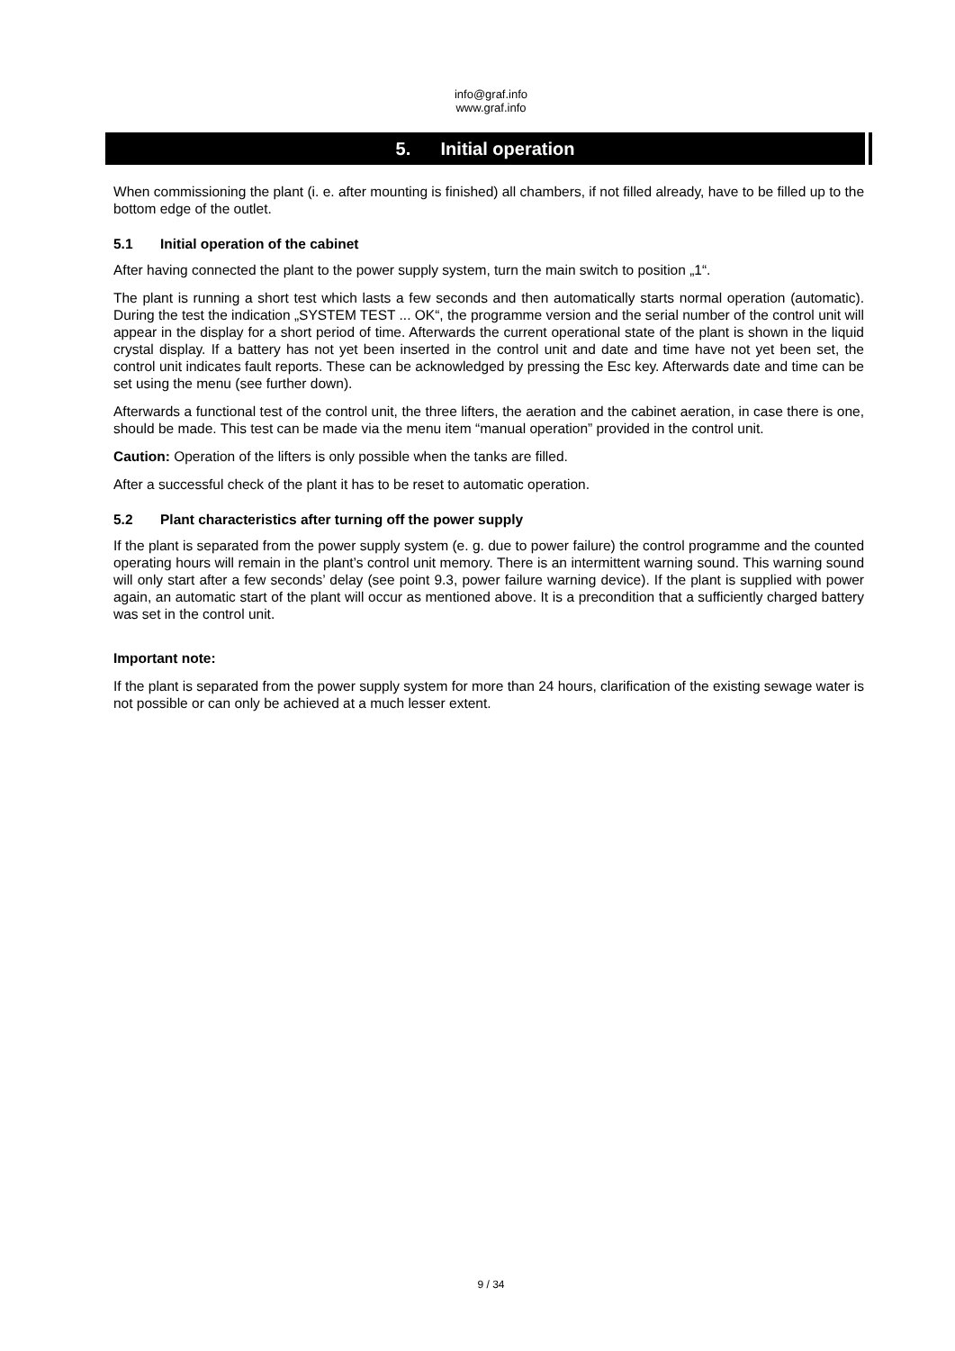info@graf.info
www.graf.info
5. Initial operation
When commissioning the plant (i. e. after mounting is finished) all chambers, if not filled already, have to be filled up to the bottom edge of the outlet.
5.1 Initial operation of the cabinet
After having connected the plant to the power supply system, turn the main switch to position „1“.
The plant is running a short test which lasts a few seconds and then automatically starts normal operation (automatic). During the test the indication „SYSTEM TEST ... OK“, the programme version and the serial number of the control unit will appear in the display for a short period of time. Afterwards the current operational state of the plant is shown in the liquid crystal display. If a battery has not yet been inserted in the control unit and date and time have not yet been set, the control unit indicates fault reports. These can be acknowledged by pressing the Esc key. Afterwards date and time can be set using the menu (see further down).
Afterwards a functional test of the control unit, the three lifters, the aeration and the cabinet aeration, in case there is one, should be made. This test can be made via the menu item “manual operation” provided in the control unit.
Caution: Operation of the lifters is only possible when the tanks are filled.
After a successful check of the plant it has to be reset to automatic operation.
5.2 Plant characteristics after turning off the power supply
If the plant is separated from the power supply system (e. g. due to power failure) the control programme and the counted operating hours will remain in the plant’s control unit memory. There is an intermittent warning sound. This warning sound will only start after a few seconds’ delay (see point 9.3, power failure warning device). If the plant is supplied with power again, an automatic start of the plant will occur as mentioned above. It is a precondition that a sufficiently charged battery was set in the control unit.
Important note:
If the plant is separated from the power supply system for more than 24 hours, clarification of the existing sewage water is not possible or can only be achieved at a much lesser extent.
9 / 34